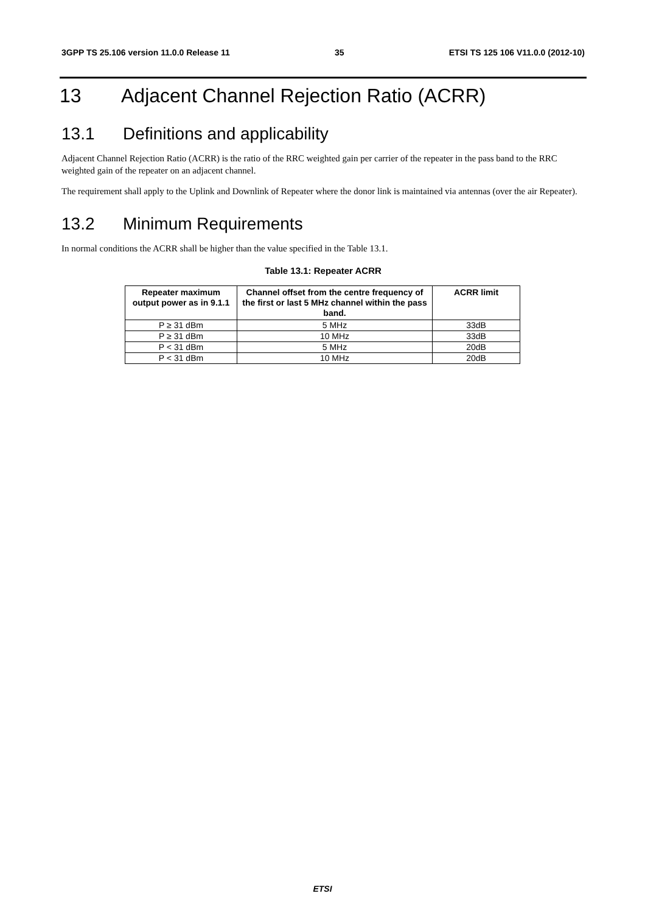3GPP TS 25.106 version 11.0.0 Release 11 35 ETSI TS 125 106 V11.0.0 (2012-10)
13 Adjacent Channel Rejection Ratio (ACRR)
13.1 Definitions and applicability
Adjacent Channel Rejection Ratio (ACRR) is the ratio of the RRC weighted gain per carrier of the repeater in the pass band to the RRC weighted gain of the repeater on an adjacent channel.
The requirement shall apply to the Uplink and Downlink of Repeater where the donor link is maintained via antennas (over the air Repeater).
13.2 Minimum Requirements
In normal conditions the ACRR shall be higher than the value specified in the Table 13.1.
Table 13.1: Repeater ACRR
| Repeater maximum output power as in 9.1.1 | Channel offset from the centre frequency of the first or last 5 MHz channel within the pass band. | ACRR limit |
| --- | --- | --- |
| P ≥ 31 dBm | 5 MHz | 33dB |
| P ≥ 31 dBm | 10 MHz | 33dB |
| P < 31 dBm | 5 MHz | 20dB |
| P < 31 dBm | 10 MHz | 20dB |
ETSI